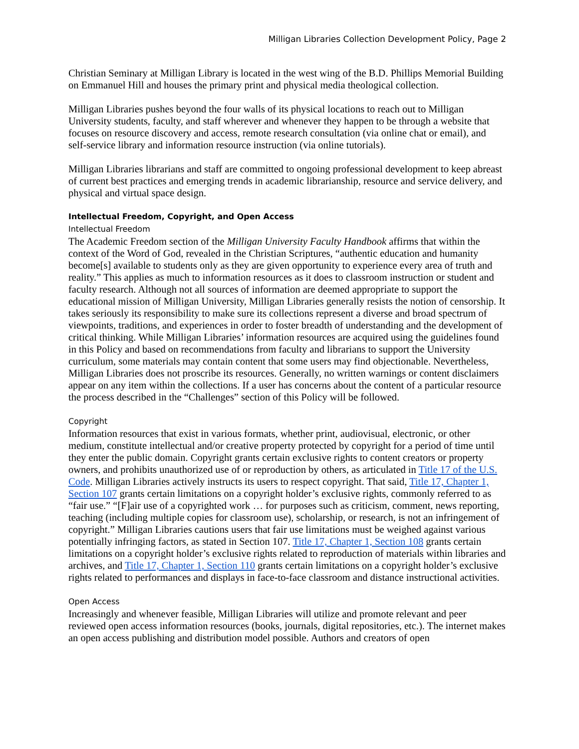Milligan Libraries Collection Development Policy, Page 2
Christian Seminary at Milligan Library is located in the west wing of the B.D. Phillips Memorial Building on Emmanuel Hill and houses the primary print and physical media theological collection.
Milligan Libraries pushes beyond the four walls of its physical locations to reach out to Milligan University students, faculty, and staff wherever and whenever they happen to be through a website that focuses on resource discovery and access, remote research consultation (via online chat or email), and self-service library and information resource instruction (via online tutorials).
Milligan Libraries librarians and staff are committed to ongoing professional development to keep abreast of current best practices and emerging trends in academic librarianship, resource and service delivery, and physical and virtual space design.
Intellectual Freedom, Copyright, and Open Access
Intellectual Freedom
The Academic Freedom section of the Milligan University Faculty Handbook affirms that within the context of the Word of God, revealed in the Christian Scriptures, “authentic education and humanity become[s] available to students only as they are given opportunity to experience every area of truth and reality.” This applies as much to information resources as it does to classroom instruction or student and faculty research. Although not all sources of information are deemed appropriate to support the educational mission of Milligan University, Milligan Libraries generally resists the notion of censorship. It takes seriously its responsibility to make sure its collections represent a diverse and broad spectrum of viewpoints, traditions, and experiences in order to foster breadth of understanding and the development of critical thinking. While Milligan Libraries’ information resources are acquired using the guidelines found in this Policy and based on recommendations from faculty and librarians to support the University curriculum, some materials may contain content that some users may find objectionable. Nevertheless, Milligan Libraries does not proscribe its resources. Generally, no written warnings or content disclaimers appear on any item within the collections. If a user has concerns about the content of a particular resource the process described in the “Challenges” section of this Policy will be followed.
Copyright
Information resources that exist in various formats, whether print, audiovisual, electronic, or other medium, constitute intellectual and/or creative property protected by copyright for a period of time until they enter the public domain. Copyright grants certain exclusive rights to content creators or property owners, and prohibits unauthorized use of or reproduction by others, as articulated in Title 17 of the U.S. Code. Milligan Libraries actively instructs its users to respect copyright. That said, Title 17, Chapter 1, Section 107 grants certain limitations on a copyright holder’s exclusive rights, commonly referred to as “fair use.” “[F]air use of a copyrighted work … for purposes such as criticism, comment, news reporting, teaching (including multiple copies for classroom use), scholarship, or research, is not an infringement of copyright.” Milligan Libraries cautions users that fair use limitations must be weighed against various potentially infringing factors, as stated in Section 107. Title 17, Chapter 1, Section 108 grants certain limitations on a copyright holder’s exclusive rights related to reproduction of materials within libraries and archives, and Title 17, Chapter 1, Section 110 grants certain limitations on a copyright holder’s exclusive rights related to performances and displays in face-to-face classroom and distance instructional activities.
Open Access
Increasingly and whenever feasible, Milligan Libraries will utilize and promote relevant and peer reviewed open access information resources (books, journals, digital repositories, etc.). The internet makes an open access publishing and distribution model possible. Authors and creators of open